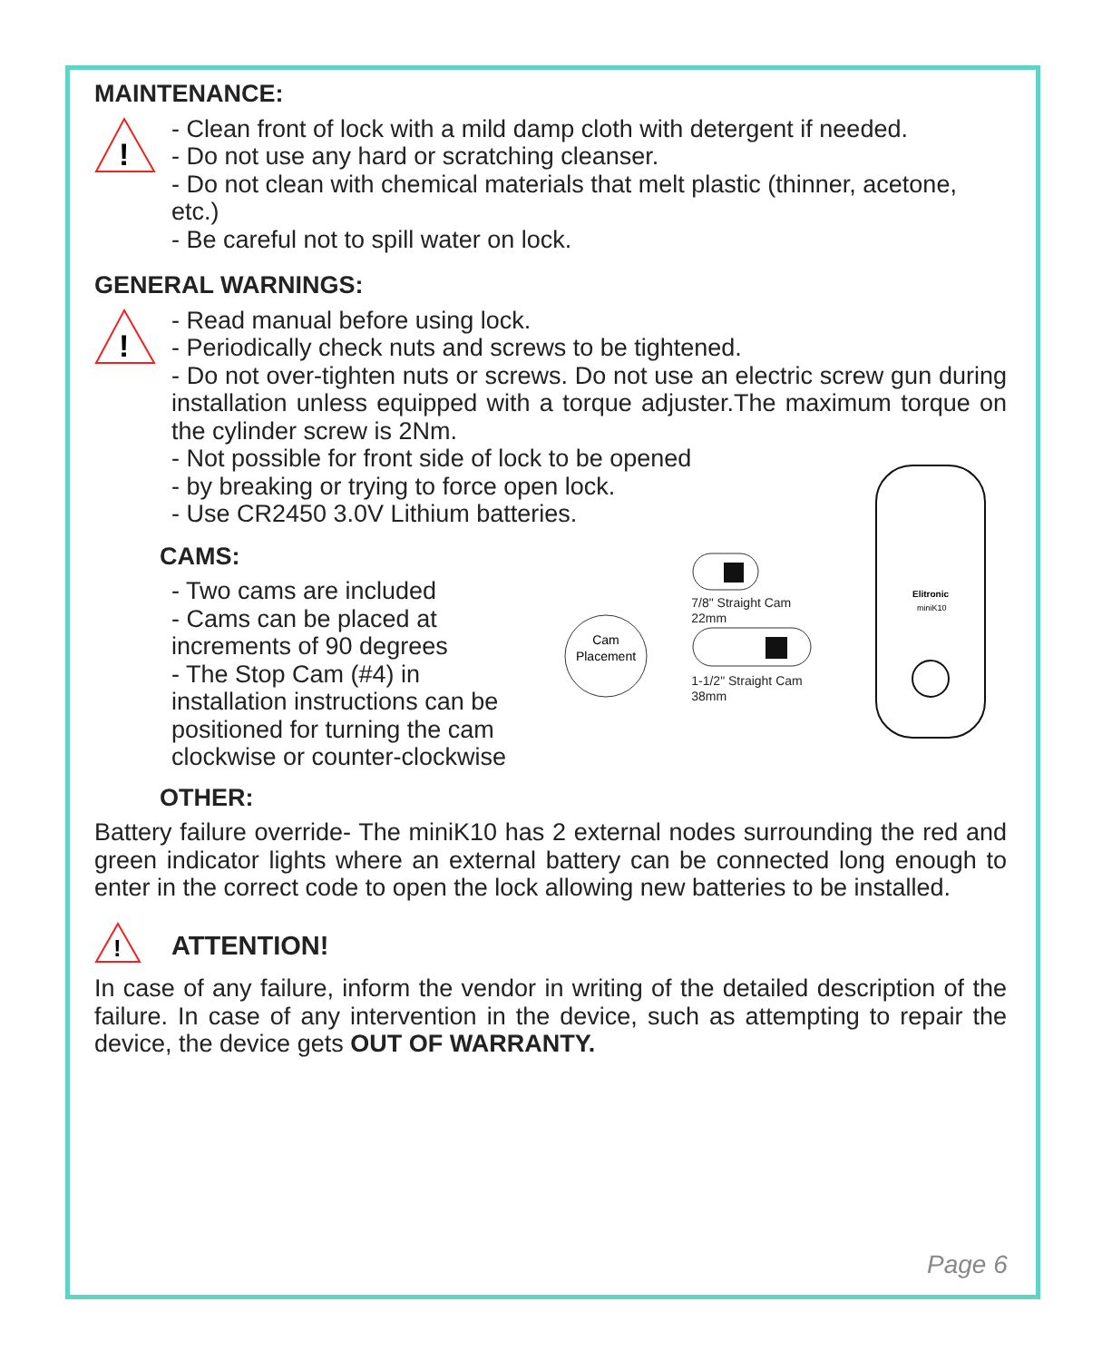MAINTENANCE:
!
- Clean front of lock with a mild damp cloth with detergent if needed.
- Do not use any hard or scratching cleanser.
- Do not clean with chemical materials that melt plastic (thinner, acetone, etc.)
- Be careful not to spill water on lock.
GENERAL WARNINGS:
!
- Read manual before using lock.
- Periodically check nuts and screws to be tightened.
- Do not over-tighten nuts or screws. Do not use an electric screw gun during installation unless equipped with a torque adjuster.The maximum torque on the cylinder screw is 2Nm.
- Not possible for front side of lock to be opened
- by breaking or trying to force open lock.
- Use CR2450 3.0V Lithium batteries.
CAMS:
- Two cams are included
- Cams can be placed at increments of 90 degrees
- The Stop Cam (#4) in installation instructions can be positioned for turning the cam clockwise or counter-clockwise
Cam
Placement
7/8" Straight Cam
22mm
1-1/2" Straight Cam
38mm
Elitronic
miniK10
OTHER:
Battery failure override- The miniK10 has 2 external nodes surrounding the red and green indicator lights where an external battery can be connected long enough to enter in the correct code to open the lock allowing new batteries to be installed.
!
ATTENTION!
In case of any failure, inform the vendor in writing of the detailed description of the failure. In case of any intervention in the device, such as attempting to repair the device, the device gets OUT OF WARRANTY.
Page 6